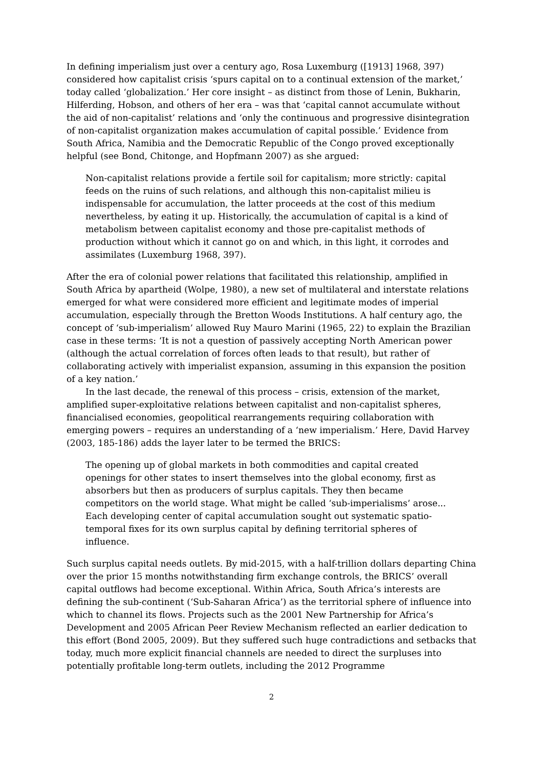In defining imperialism just over a century ago, Rosa Luxemburg ([1913] 1968, 397) considered how capitalist crisis ‘spurs capital on to a continual extension of the market,’ today called ‘globalization.’ Her core insight – as distinct from those of Lenin, Bukharin, Hilferding, Hobson, and others of her era – was that ‘capital cannot accumulate without the aid of non-capitalist’ relations and ‘only the continuous and progressive disintegration of non-capitalist organization makes accumulation of capital possible.’ Evidence from South Africa, Namibia and the Democratic Republic of the Congo proved exceptionally helpful (see Bond, Chitonge, and Hopfmann 2007) as she argued:
Non-capitalist relations provide a fertile soil for capitalism; more strictly: capital feeds on the ruins of such relations, and although this non-capitalist milieu is indispensable for accumulation, the latter proceeds at the cost of this medium nevertheless, by eating it up. Historically, the accumulation of capital is a kind of metabolism between capitalist economy and those pre-capitalist methods of production without which it cannot go on and which, in this light, it corrodes and assimilates (Luxemburg 1968, 397).
After the era of colonial power relations that facilitated this relationship, amplified in South Africa by apartheid (Wolpe, 1980), a new set of multilateral and interstate relations emerged for what were considered more efficient and legitimate modes of imperial accumulation, especially through the Bretton Woods Institutions. A half century ago, the concept of ‘sub-imperialism’ allowed Ruy Mauro Marini (1965, 22) to explain the Brazilian case in these terms: ‘It is not a question of passively accepting North American power (although the actual correlation of forces often leads to that result), but rather of collaborating actively with imperialist expansion, assuming in this expansion the position of a key nation.’
In the last decade, the renewal of this process – crisis, extension of the market, amplified super-exploitative relations between capitalist and non-capitalist spheres, financialised economies, geopolitical rearrangements requiring collaboration with emerging powers – requires an understanding of a ‘new imperialism.’ Here, David Harvey (2003, 185-186) adds the layer later to be termed the BRICS:
The opening up of global markets in both commodities and capital created openings for other states to insert themselves into the global economy, first as absorbers but then as producers of surplus capitals. They then became competitors on the world stage. What might be called ‘sub-imperialisms’ arose... Each developing center of capital accumulation sought out systematic spatio-temporal fixes for its own surplus capital by defining territorial spheres of influence.
Such surplus capital needs outlets. By mid-2015, with a half-trillion dollars departing China over the prior 15 months notwithstanding firm exchange controls, the BRICS’ overall capital outflows had become exceptional. Within Africa, South Africa’s interests are defining the sub-continent (‘Sub-Saharan Africa’) as the territorial sphere of influence into which to channel its flows. Projects such as the 2001 New Partnership for Africa’s Development and 2005 African Peer Review Mechanism reflected an earlier dedication to this effort (Bond 2005, 2009). But they suffered such huge contradictions and setbacks that today, much more explicit financial channels are needed to direct the surpluses into potentially profitable long-term outlets, including the 2012 Programme
2